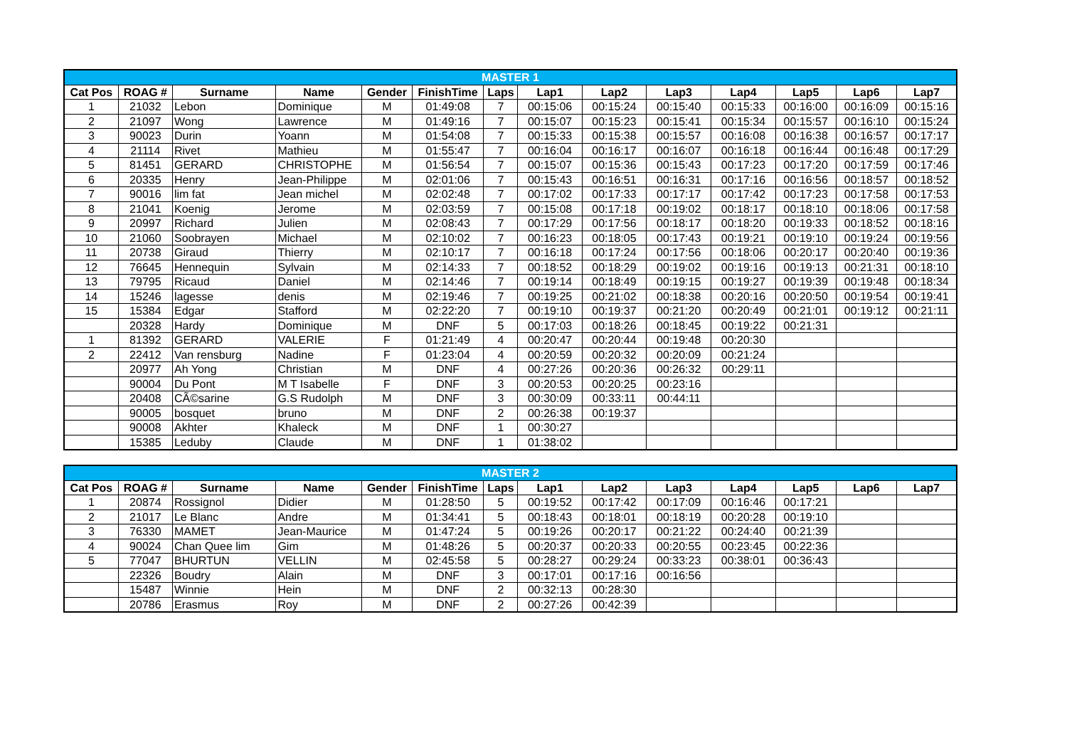| MASTER 1 | | | | | | | | | | | | | |
| Cat Pos | ROAG # | Surname | Name | Gender | FinishTime | Laps | Lap1 | Lap2 | Lap3 | Lap4 | Lap5 | Lap6 | Lap7 |
| 1 | 21032 | Lebon | Dominique | M | 01:49:08 | 7 | 00:15:06 | 00:15:24 | 00:15:40 | 00:15:33 | 00:16:00 | 00:16:09 | 00:15:16 |
| 2 | 21097 | Wong | Lawrence | M | 01:49:16 | 7 | 00:15:07 | 00:15:23 | 00:15:41 | 00:15:34 | 00:15:57 | 00:16:10 | 00:15:24 |
| 3 | 90023 | Durin | Yoann | M | 01:54:08 | 7 | 00:15:33 | 00:15:38 | 00:15:57 | 00:16:08 | 00:16:38 | 00:16:57 | 00:17:17 |
| 4 | 21114 | Rivet | Mathieu | M | 01:55:47 | 7 | 00:16:04 | 00:16:17 | 00:16:07 | 00:16:18 | 00:16:44 | 00:16:48 | 00:17:29 |
| 5 | 81451 | GERARD | CHRISTOPHE | M | 01:56:54 | 7 | 00:15:07 | 00:15:36 | 00:15:43 | 00:17:23 | 00:17:20 | 00:17:59 | 00:17:46 |
| 6 | 20335 | Henry | Jean-Philippe | M | 02:01:06 | 7 | 00:15:43 | 00:16:51 | 00:16:31 | 00:17:16 | 00:16:56 | 00:18:57 | 00:18:52 |
| 7 | 90016 | lim fat | Jean michel | M | 02:02:48 | 7 | 00:17:02 | 00:17:33 | 00:17:17 | 00:17:42 | 00:17:23 | 00:17:58 | 00:17:53 |
| 8 | 21041 | Koenig | Jerome | M | 02:03:59 | 7 | 00:15:08 | 00:17:18 | 00:19:02 | 00:18:17 | 00:18:10 | 00:18:06 | 00:17:58 |
| 9 | 20997 | Richard | Julien | M | 02:08:43 | 7 | 00:17:29 | 00:17:56 | 00:18:17 | 00:18:20 | 00:19:33 | 00:18:52 | 00:18:16 |
| 10 | 21060 | Soobrayen | Michael | M | 02:10:02 | 7 | 00:16:23 | 00:18:05 | 00:17:43 | 00:19:21 | 00:19:10 | 00:19:24 | 00:19:56 |
| 11 | 20738 | Giraud | Thierry | M | 02:10:17 | 7 | 00:16:18 | 00:17:24 | 00:17:56 | 00:18:06 | 00:20:17 | 00:20:40 | 00:19:36 |
| 12 | 76645 | Hennequin | Sylvain | M | 02:14:33 | 7 | 00:18:52 | 00:18:29 | 00:19:02 | 00:19:16 | 00:19:13 | 00:21:31 | 00:18:10 |
| 13 | 79795 | Ricaud | Daniel | M | 02:14:46 | 7 | 00:19:14 | 00:18:49 | 00:19:15 | 00:19:27 | 00:19:39 | 00:19:48 | 00:18:34 |
| 14 | 15246 | lagesse | denis | M | 02:19:46 | 7 | 00:19:25 | 00:21:02 | 00:18:38 | 00:20:16 | 00:20:50 | 00:19:54 | 00:19:41 |
| 15 | 15384 | Edgar | Stafford | M | 02:22:20 | 7 | 00:19:10 | 00:19:37 | 00:21:20 | 00:20:49 | 00:21:01 | 00:19:12 | 00:21:11 |
| | 20328 | Hardy | Dominique | M | DNF | 5 | 00:17:03 | 00:18:26 | 00:18:45 | 00:19:22 | 00:21:31 | | |
| 1 | 81392 | GERARD | VALERIE | F | 01:21:49 | 4 | 00:20:47 | 00:20:44 | 00:19:48 | 00:20:30 | | | |
| 2 | 22412 | Van rensburg | Nadine | F | 01:23:04 | 4 | 00:20:59 | 00:20:32 | 00:20:09 | 00:21:24 | | | |
| | 20977 | Ah Yong | Christian | M | DNF | 4 | 00:27:26 | 00:20:36 | 00:26:32 | 00:29:11 | | | |
| | 90004 | Du Pont | M T Isabelle | F | DNF | 3 | 00:20:53 | 00:20:25 | 00:23:16 | | | | |
| | 20408 | CÃ©sarine | G.S Rudolph | M | DNF | 3 | 00:30:09 | 00:33:11 | 00:44:11 | | | | |
| | 90005 | bosquet | bruno | M | DNF | 2 | 00:26:38 | 00:19:37 | | | | | |
| | 90008 | Akhter | Khaleck | M | DNF | 1 | 00:30:27 | | | | | | |
| | 15385 | Leduby | Claude | M | DNF | 1 | 01:38:02 | | | | | | |
| MASTER 2 | | | | | | | | | | | | | |
| Cat Pos | ROAG # | Surname | Name | Gender | FinishTime | Laps | Lap1 | Lap2 | Lap3 | Lap4 | Lap5 | Lap6 | Lap7 |
| 1 | 20874 | Rossignol | Didier | M | 01:28:50 | 5 | 00:19:52 | 00:17:42 | 00:17:09 | 00:16:46 | 00:17:21 | | |
| 2 | 21017 | Le Blanc | Andre | M | 01:34:41 | 5 | 00:18:43 | 00:18:01 | 00:18:19 | 00:20:28 | 00:19:10 | | |
| 3 | 76330 | MAMET | Jean-Maurice | M | 01:47:24 | 5 | 00:19:26 | 00:20:17 | 00:21:22 | 00:24:40 | 00:21:39 | | |
| 4 | 90024 | Chan Quee lim | Gim | M | 01:48:26 | 5 | 00:20:37 | 00:20:33 | 00:20:55 | 00:23:45 | 00:22:36 | | |
| 5 | 77047 | BHURTUN | VELLIN | M | 02:45:58 | 5 | 00:28:27 | 00:29:24 | 00:33:23 | 00:38:01 | 00:36:43 | | |
| | 22326 | Boudry | Alain | M | DNF | 3 | 00:17:01 | 00:17:16 | 00:16:56 | | | | |
| | 15487 | Winnie | Hein | M | DNF | 2 | 00:32:13 | 00:28:30 | | | | | |
| | 20786 | Erasmus | Roy | M | DNF | 2 | 00:27:26 | 00:42:39 | | | | | |